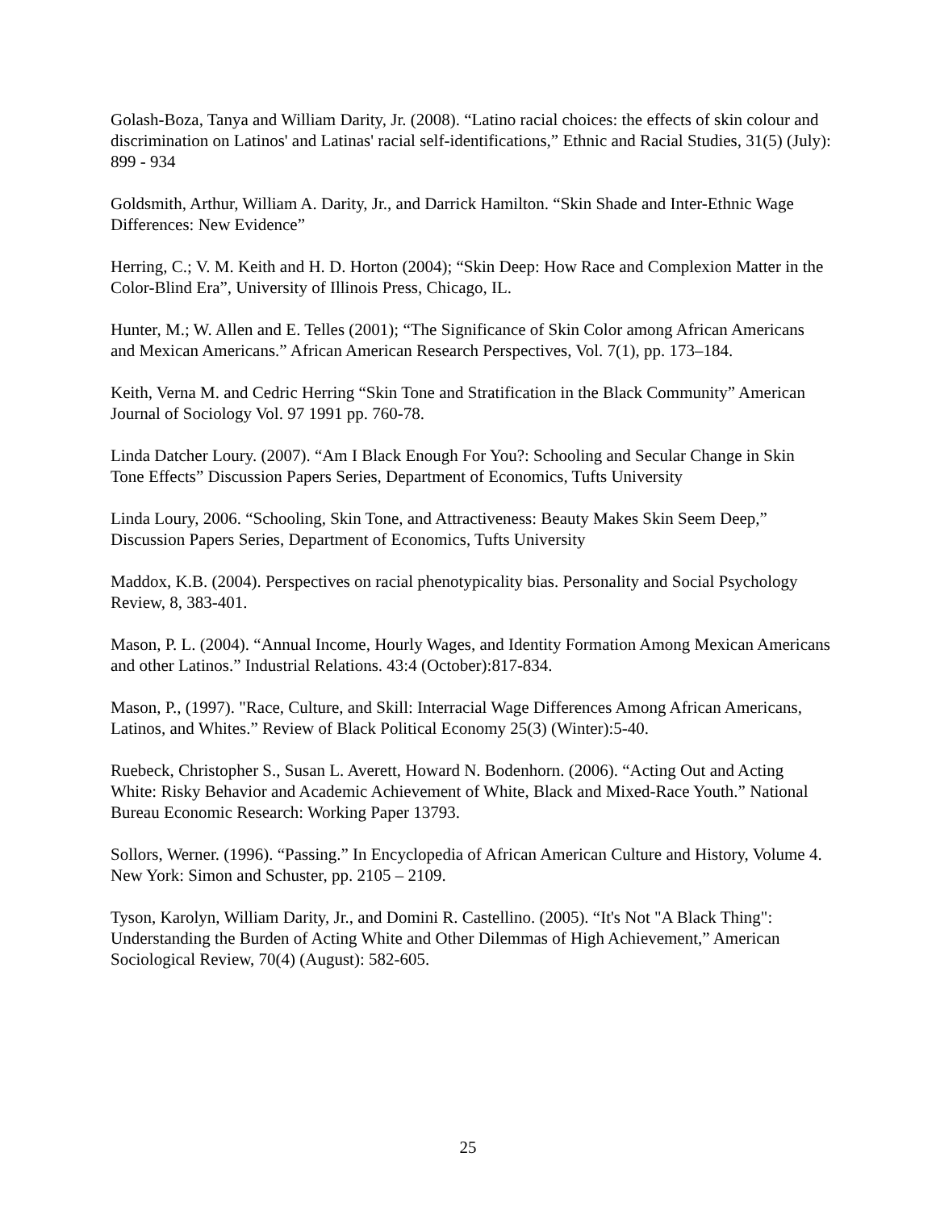Golash-Boza, Tanya and William Darity, Jr. (2008). “Latino racial choices: the effects of skin colour and discrimination on Latinos' and Latinas' racial self-identifications,” Ethnic and Racial Studies, 31(5) (July): 899 - 934
Goldsmith, Arthur, William A. Darity, Jr., and Darrick Hamilton. “Skin Shade and Inter-Ethnic Wage Differences: New Evidence”
Herring, C.; V. M. Keith and H. D. Horton (2004); “Skin Deep: How Race and Complexion Matter in the Color-Blind Era”, University of Illinois Press, Chicago, IL.
Hunter, M.; W. Allen and E. Telles (2001); “The Significance of Skin Color among African Americans and Mexican Americans.” African American Research Perspectives, Vol. 7(1), pp. 173–184.
Keith, Verna M. and Cedric Herring “Skin Tone and Stratification in the Black Community” American Journal of Sociology Vol. 97 1991 pp. 760-78.
Linda Datcher Loury. (2007). “Am I Black Enough For You?: Schooling and Secular Change in Skin Tone Effects” Discussion Papers Series, Department of Economics, Tufts University
Linda Loury, 2006. “Schooling, Skin Tone, and Attractiveness: Beauty Makes Skin Seem Deep,” Discussion Papers Series, Department of Economics, Tufts University
Maddox, K.B. (2004). Perspectives on racial phenotypicality bias. Personality and Social Psychology Review, 8, 383-401.
Mason, P. L. (2004). “Annual Income, Hourly Wages, and Identity Formation Among Mexican Americans and other Latinos.” Industrial Relations. 43:4 (October):817-834.
Mason, P., (1997). "Race, Culture, and Skill: Interracial Wage Differences Among African Americans, Latinos, and Whites.” Review of Black Political Economy 25(3) (Winter):5-40.
Ruebeck, Christopher S., Susan L. Averett, Howard N. Bodenhorn. (2006). “Acting Out and Acting White: Risky Behavior and Academic Achievement of White, Black and Mixed-Race Youth.” National Bureau Economic Research: Working Paper 13793.
Sollors, Werner. (1996). “Passing.” In Encyclopedia of African American Culture and History, Volume 4. New York: Simon and Schuster, pp. 2105 – 2109.
Tyson, Karolyn, William Darity, Jr., and Domini R. Castellino. (2005). “It's Not "A Black Thing": Understanding the Burden of Acting White and Other Dilemmas of High Achievement,” American Sociological Review, 70(4) (August): 582-605.
25